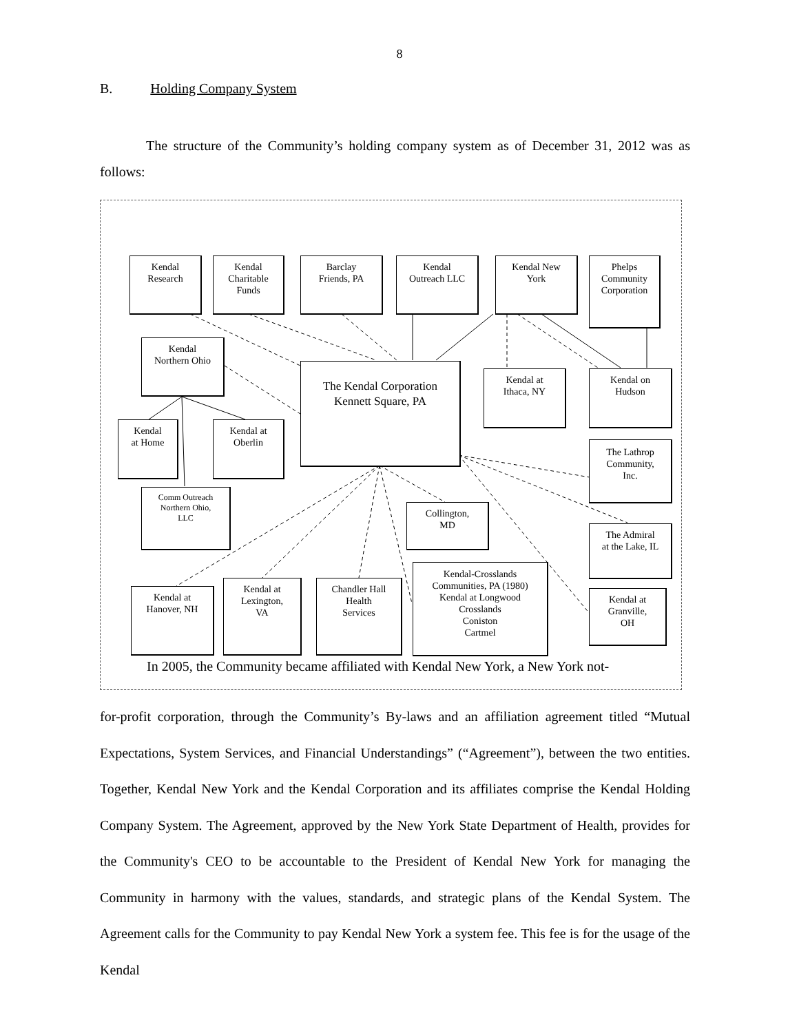8
B. Holding Company System
The structure of the Community’s holding company system as of December 31, 2012 was as follows:
Kendal
Research
Kendal
Charitable
Funds
Barclay
Friends, PA
Kendal
Outreach LLC
Kendal New
York
Phelps
Community
Corporation
Kendal
Northern Ohio
The Kendal Corporation
Kennett Square, PA
Kendal at
Ithaca, NY
Kendal on
Hudson
Kendal
at Home
Kendal at
Oberlin
The Lathrop
Community,
Inc.
Comm Outreach
Northern Ohio,
LLC
Collington,
MD
The Admiral
at the Lake, IL
Kendal-Crosslands
Communities, PA (1980)
Kendal at Longwood
Crosslands
Coniston
Cartmel
Kendal at
Lexington,
VA
Chandler Hall
Health
Services
Kendal at
Hanover, NH
Kendal at
Granville,
OH
In 2005, the Community became affiliated with Kendal New York, a New York not-
for-profit corporation, through the Community’s By-laws and an affiliation agreement titled “Mutual Expectations, System Services, and Financial Understandings” (“Agreement”), between the two entities. Together, Kendal New York and the Kendal Corporation and its affiliates comprise the Kendal Holding Company System. The Agreement, approved by the New York State Department of Health, provides for the Community's CEO to be accountable to the President of Kendal New York for managing the Community in harmony with the values, standards, and strategic plans of the Kendal System. The Agreement calls for the Community to pay Kendal New York a system fee. This fee is for the usage of the Kendal